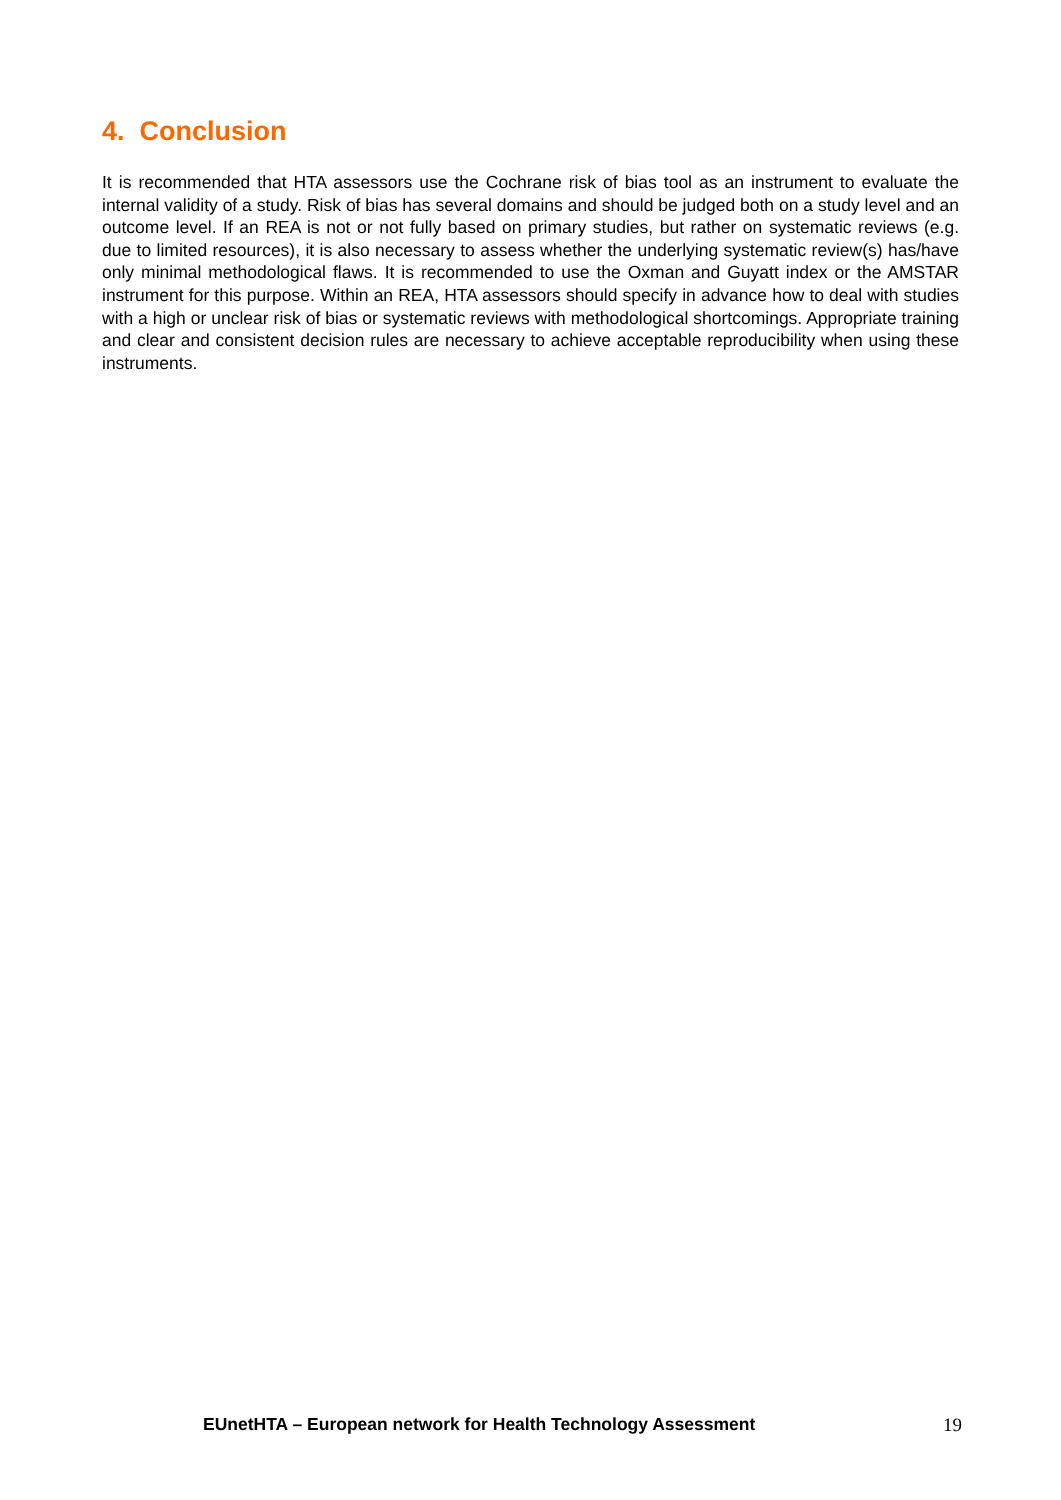4. Conclusion
It is recommended that HTA assessors use the Cochrane risk of bias tool as an instrument to evaluate the internal validity of a study. Risk of bias has several domains and should be judged both on a study level and an outcome level. If an REA is not or not fully based on primary studies, but rather on systematic reviews (e.g. due to limited resources), it is also necessary to assess whether the underlying systematic review(s) has/have only minimal methodological flaws. It is recommended to use the Oxman and Guyatt index or the AMSTAR instrument for this purpose. Within an REA, HTA assessors should specify in advance how to deal with studies with a high or unclear risk of bias or systematic reviews with methodological shortcomings. Appropriate training and clear and consistent decision rules are necessary to achieve acceptable reproducibility when using these instruments.
EUnetHTA – European network for Health Technology Assessment 19